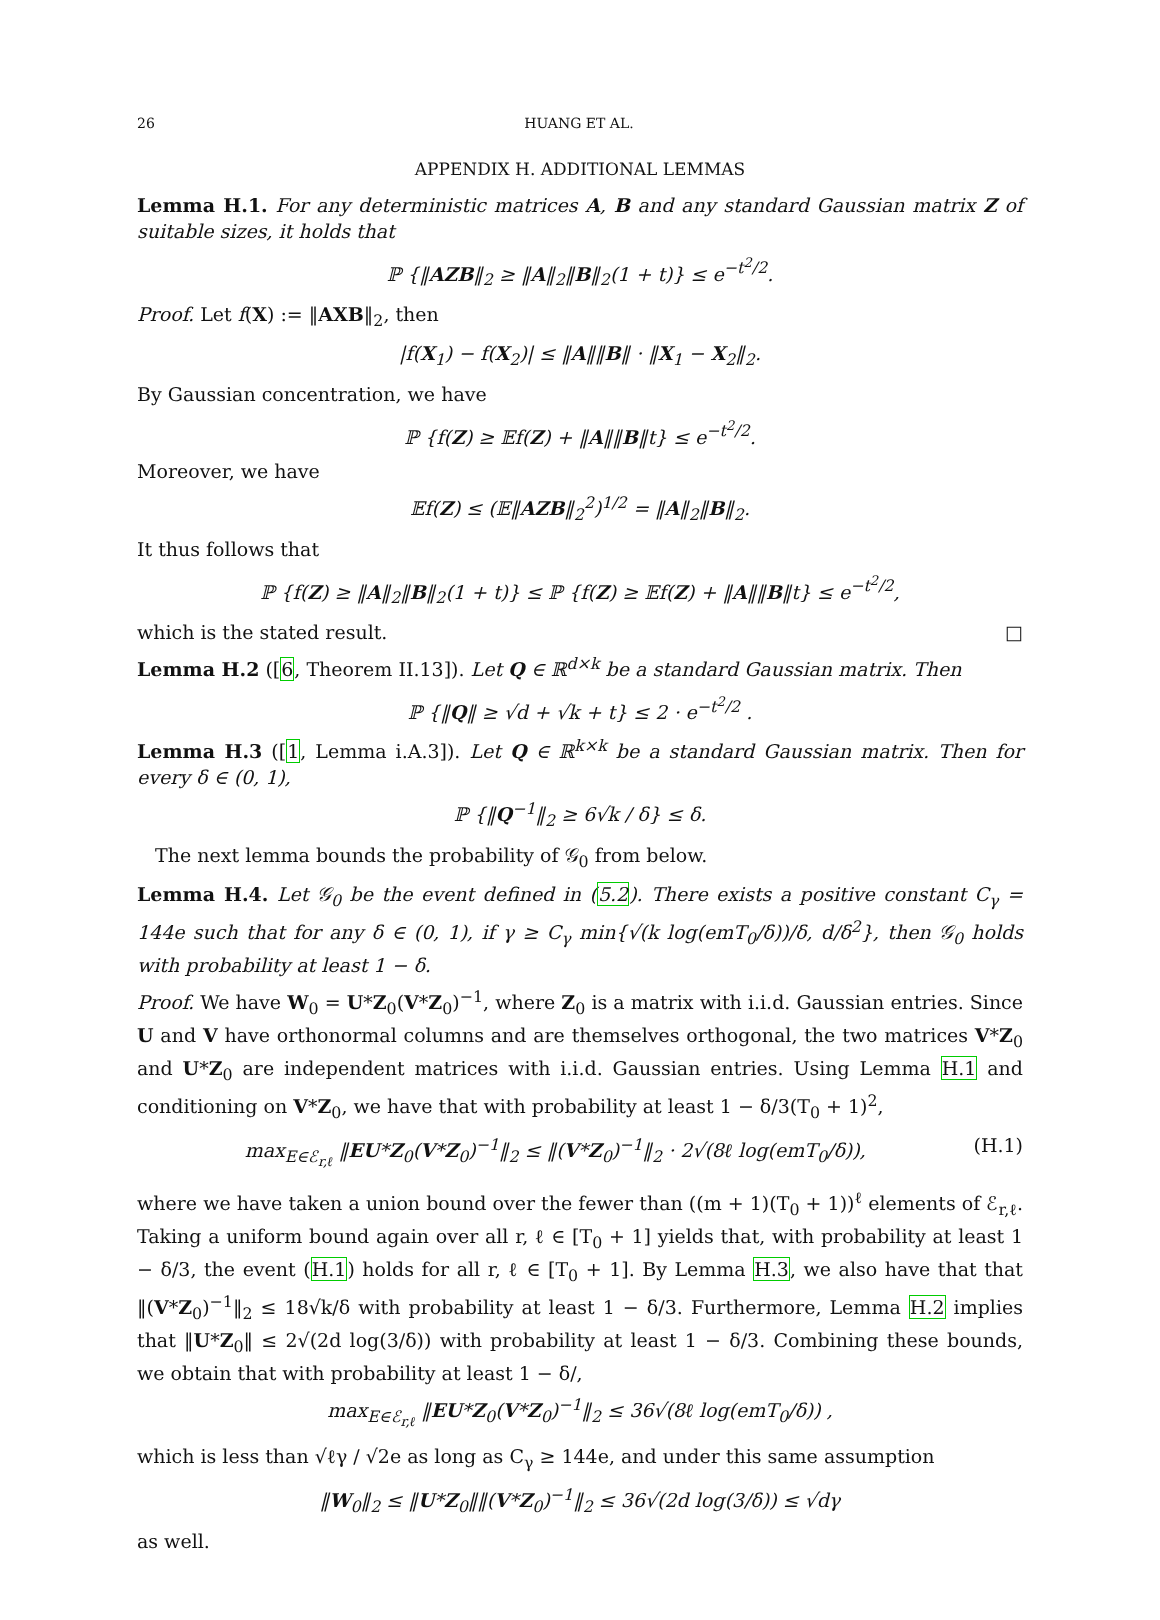26 HUANG ET AL.
APPENDIX H. ADDITIONAL LEMMAS
Lemma H.1. For any deterministic matrices A, B and any standard Gaussian matrix Z of suitable sizes, it holds that
ℙ {‖AZB‖<sub>2</sub> ≥ ‖A‖<sub>2</sub>‖B‖<sub>2</sub>(1 + t)} ≤ e<sup>−t<sup>2</sup>/2</sup>.
Proof. Let f(X) := ‖AXB‖<sub>2</sub>, then
|f(X<sub>1</sub>) − f(X<sub>2</sub>)| ≤ ‖A‖‖B‖ · ‖X<sub>1</sub> − X<sub>2</sub>‖<sub>2</sub>.
By Gaussian concentration, we have
ℙ {f(Z) ≥ 𝔼f(Z) + ‖A‖‖B‖t} ≤ e<sup>−t<sup>2</sup>/2</sup>.
Moreover, we have
𝔼f(Z) ≤ (𝔼‖AZB‖<sub>2</sub><sup>2</sup>)<sup>1/2</sup> = ‖A‖<sub>2</sub>‖B‖<sub>2</sub>.
It thus follows that
ℙ {f(Z) ≥ ‖A‖<sub>2</sub>‖B‖<sub>2</sub>(1 + t)} ≤ ℙ {f(Z) ≥ 𝔼f(Z) + ‖A‖‖B‖t} ≤ e<sup>−t<sup>2</sup>/2</sup>,
which is the stated result. □
Lemma H.2 ([6, Theorem II.13]). Let Q ∈ ℝ<sup>d×k</sup> be a standard Gaussian matrix. Then
ℙ {‖Q‖ ≥ √d + √k + t} ≤ 2 · e<sup>−t<sup>2</sup>/2</sup> .
Lemma H.3 ([1, Lemma i.A.3]). Let Q ∈ ℝ<sup>k×k</sup> be a standard Gaussian matrix. Then for every δ ∈ (0, 1),
ℙ {‖Q<sup>−1</sup>‖<sub>2</sub> ≥ 6√k / δ} ≤ δ.
The next lemma bounds the probability of 𝒢<sub>0</sub> from below.
Lemma H.4. Let 𝒢<sub>0</sub> be the event defined in (5.2). There exists a positive constant C<sub>γ</sub> = 144e such that for any δ ∈ (0, 1), if γ ≥ C<sub>γ</sub> min{√(k log(emT<sub>0</sub>/δ))/δ, d/δ<sup>2</sup>}, then 𝒢<sub>0</sub> holds with probability at least 1 − δ.
Proof. We have W<sub>0</sub> = U*Z<sub>0</sub>(V*Z<sub>0</sub>)<sup>−1</sup>, where Z<sub>0</sub> is a matrix with i.i.d. Gaussian entries. Since U and V have orthonormal columns and are themselves orthogonal, the two matrices V*Z<sub>0</sub> and U*Z<sub>0</sub> are independent matrices with i.i.d. Gaussian entries. Using Lemma H.1 and conditioning on V*Z<sub>0</sub>, we have that with probability at least 1 − δ/3(T<sub>0</sub> + 1)<sup>2</sup>,
max<sub>E∈ℰ<sub>r,ℓ</sub></sub> ‖EU*Z<sub>0</sub>(V*Z<sub>0</sub>)<sup>−1</sup>‖<sub>2</sub> ≤ ‖(V*Z<sub>0</sub>)<sup>−1</sup>‖<sub>2</sub> · 2√(8ℓ log(emT<sub>0</sub>/δ)), (H.1)
where we have taken a union bound over the fewer than ((m + 1)(T<sub>0</sub> + 1))<sup>ℓ</sup> elements of ℰ<sub>r,ℓ</sub>. Taking a uniform bound again over all r, ℓ ∈ [T<sub>0</sub> + 1] yields that, with probability at least 1 − δ/3, the event (H.1) holds for all r, ℓ ∈ [T<sub>0</sub> + 1]. By Lemma H.3, we also have that that ‖(V*Z<sub>0</sub>)<sup>−1</sup>‖<sub>2</sub> ≤ 18√k/δ with probability at least 1 − δ/3. Furthermore, Lemma H.2 implies that ‖U*Z<sub>0</sub>‖ ≤ 2√(2d log(3/δ)) with probability at least 1 − δ/3. Combining these bounds, we obtain that with probability at least 1 − δ/,
max<sub>E∈ℰ<sub>r,ℓ</sub></sub> ‖EU*Z<sub>0</sub>(V*Z<sub>0</sub>)<sup>−1</sup>‖<sub>2</sub> ≤ 36√(8ℓ log(emT<sub>0</sub>/δ)) ,
which is less than √ℓγ / √2e as long as C<sub>γ</sub> ≥ 144e, and under this same assumption
‖W<sub>0</sub>‖<sub>2</sub> ≤ ‖U*Z<sub>0</sub>‖‖(V*Z<sub>0</sub>)<sup>−1</sup>‖<sub>2</sub> ≤ 36√(2d log(3/δ)) ≤ √dγ
as well.